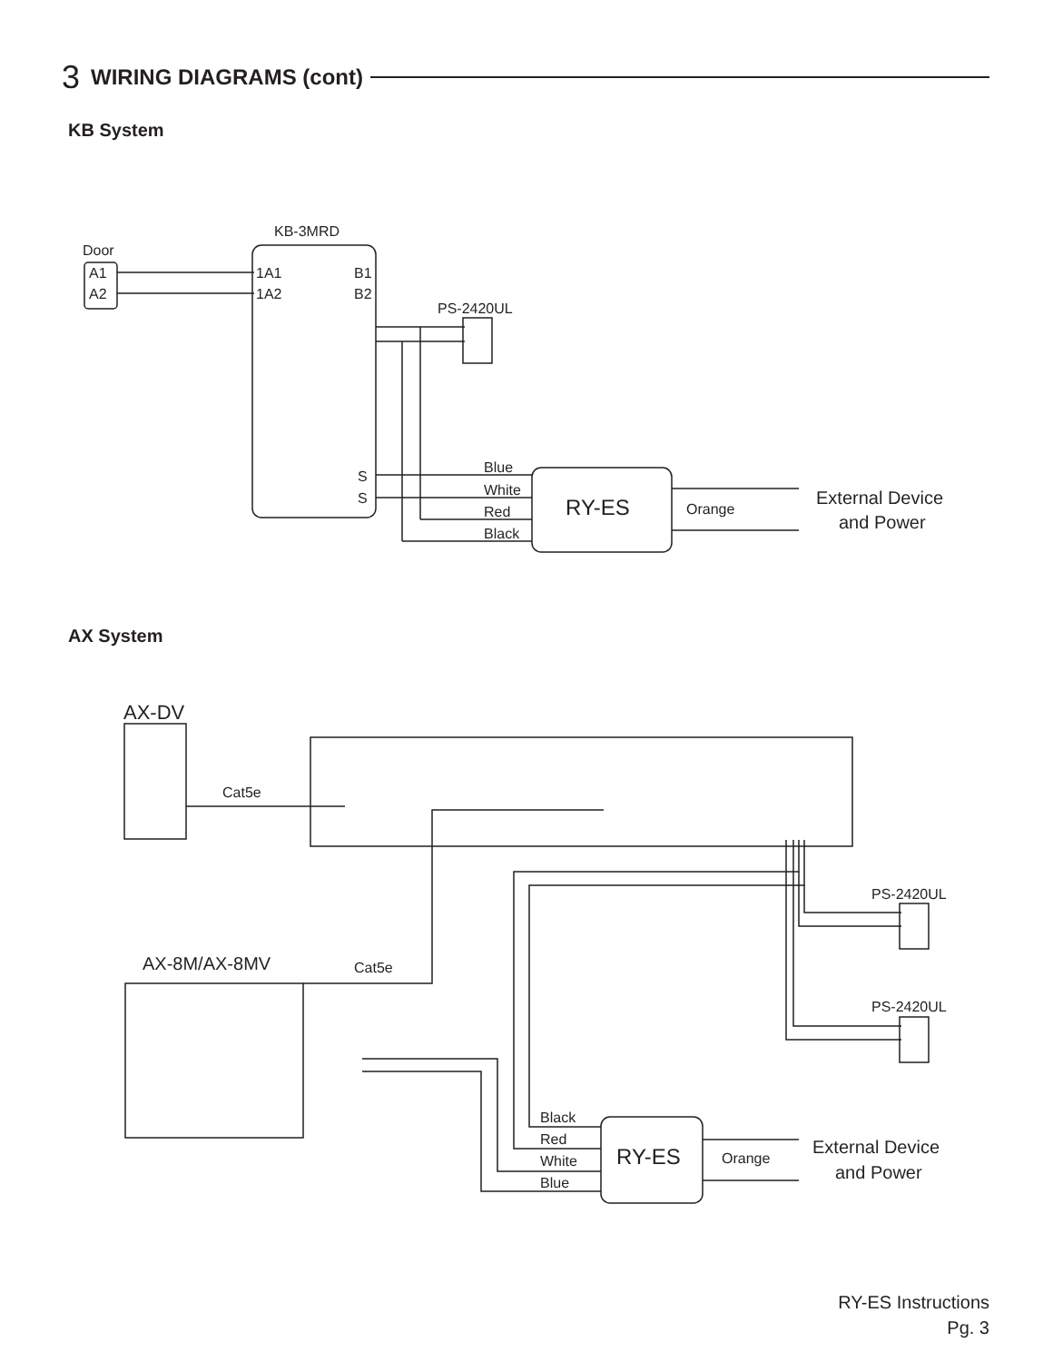3 WIRING DIAGRAMS (cont)
KB System
AX System
Door
KB-3MRD
A1
A2
1A1
1A2
B1
B2
PS-2420UL
S
S
Blue
White
Red
Black
RY-ES
Orange
External Device
and Power
AX-DV
Cat5e
AX-8M/AX-8MV
Cat5e
PS-2420UL
PS-2420UL
Black
Red
White
Blue
RY-ES
Orange
External Device
and Power
RY-ES Instructions
Pg. 3